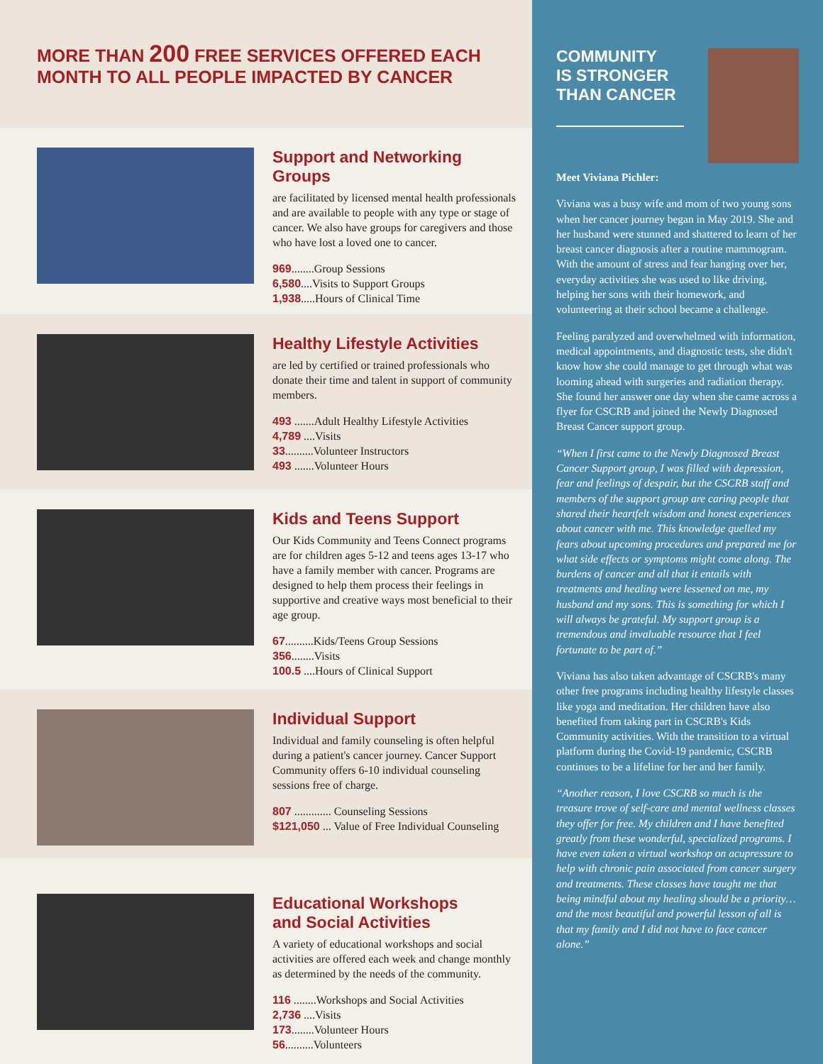MORE THAN 200 FREE SERVICES OFFERED EACH
MONTH TO ALL PEOPLE IMPACTED BY CANCER
Support and Networking Groups
are facilitated by licensed mental health professionals and are available to people with any type or stage of cancer. We also have groups for caregivers and those who have lost a loved one to cancer.
969........Group Sessions
6,580....Visits to Support Groups
1,938.....Hours of Clinical Time
Healthy Lifestyle Activities
are led by certified or trained professionals who donate their time and talent in support of community members.
493 .......Adult Healthy Lifestyle Activities
4,789 ....Visits
33..........Volunteer Instructors
493 .......Volunteer Hours
Kids and Teens Support
Our Kids Community and Teens Connect programs are for children ages 5-12 and teens ages 13-17 who have a family member with cancer. Programs are designed to help them process their feelings in supportive and creative ways most beneficial to their age group.
67..........Kids/Teens Group Sessions
356........Visits
100.5 ....Hours of Clinical Support
Individual Support
Individual and family counseling is often helpful during a patient's cancer journey. Cancer Support Community offers 6-10 individual counseling sessions free of charge.
807 ............. Counseling Sessions
$121,050 ... Value of Free Individual Counseling
Educational Workshops
and Social Activities
A variety of educational workshops and social activities are offered each week and change monthly as determined by the needs of the community.
116 ........Workshops and Social Activities
2,736 ....Visits
173........Volunteer Hours
56..........Volunteers
COMMUNITY
IS STRONGER
THAN CANCER
Meet Viviana Pichler:
Viviana was a busy wife and mom of two young sons when her cancer journey began in May 2019. She and her husband were stunned and shattered to learn of her breast cancer diagnosis after a routine mammogram. With the amount of stress and fear hanging over her, everyday activities she was used to like driving, helping her sons with their homework, and volunteering at their school became a challenge.
Feeling paralyzed and overwhelmed with information, medical appointments, and diagnostic tests, she didn't know how she could manage to get through what was looming ahead with surgeries and radiation therapy. She found her answer one day when she came across a flyer for CSCRB and joined the Newly Diagnosed Breast Cancer support group.
“When I first came to the Newly Diagnosed Breast Cancer Support group, I was filled with depression, fear and feelings of despair, but the CSCRB staff and members of the support group are caring people that shared their heartfelt wisdom and honest experiences about cancer with me. This knowledge quelled my fears about upcoming procedures and prepared me for what side effects or symptoms might come along. The burdens of cancer and all that it entails with treatments and healing were lessened on me, my husband and my sons. This is something for which I will always be grateful. My support group is a tremendous and invaluable resource that I feel fortunate to be part of.”
Viviana has also taken advantage of CSCRB's many other free programs including healthy lifestyle classes like yoga and meditation. Her children have also benefited from taking part in CSCRB's Kids Community activities. With the transition to a virtual platform during the Covid-19 pandemic, CSCRB continues to be a lifeline for her and her family.
“Another reason, I love CSCRB so much is the treasure trove of self-care and mental wellness classes they offer for free. My children and I have benefited greatly from these wonderful, specialized programs. I have even taken a virtual workshop on acupressure to help with chronic pain associated from cancer surgery and treatments. These classes have taught me that being mindful about my healing should be a priority…and the most beautiful and powerful lesson of all is that my family and I did not have to face cancer alone.”